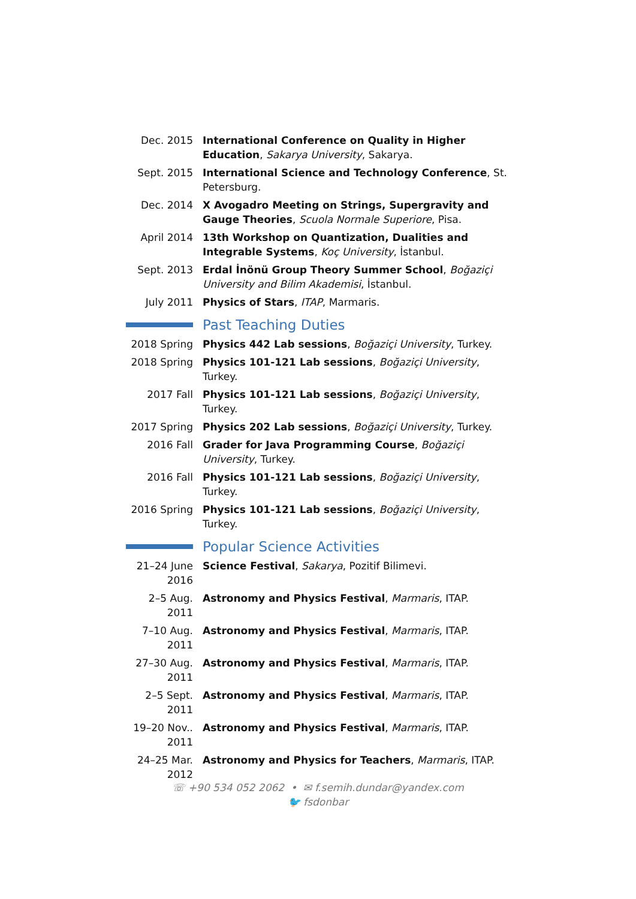Dec. 2015 International Conference on Quality in Higher Education, Sakarya University, Sakarya.
Sept. 2015 International Science and Technology Conference, St. Petersburg.
Dec. 2014 X Avogadro Meeting on Strings, Supergravity and Gauge Theories, Scuola Normale Superiore, Pisa.
April 2014 13th Workshop on Quantization, Dualities and Integrable Systems, Koç University, İstanbul.
Sept. 2013 Erdal İnönü Group Theory Summer School, Boğaziçi University and Bilim Akademisi, İstanbul.
July 2011 Physics of Stars, ITAP, Marmaris.
Past Teaching Duties
2018 Spring
Physics 442 Lab sessions, Boğaziçi University, Turkey.
2018 Spring
Physics 101-121 Lab sessions, Boğaziçi University, Turkey.
2017 Fall Physics 101-121 Lab sessions, Boğaziçi University, Turkey.
2017 Spring
Physics 202 Lab sessions, Boğaziçi University, Turkey.
2016 Fall Grader for Java Programming Course, Boğaziçi University, Turkey.
2016 Fall Physics 101-121 Lab sessions, Boğaziçi University, Turkey.
2016 Spring
Physics 101-121 Lab sessions, Boğaziçi University, Turkey.
Popular Science Activities
21–24 June 2016
Science Festival, Sakarya, Pozitif Bilimevi.
2–5 Aug. 2011
Astronomy and Physics Festival, Marmaris, ITAP.
7–10 Aug. 2011
Astronomy and Physics Festival, Marmaris, ITAP.
27–30 Aug. 2011
Astronomy and Physics Festival, Marmaris, ITAP.
2–5 Sept. 2011
Astronomy and Physics Festival, Marmaris, ITAP.
19–20 Nov.. 2011
Astronomy and Physics Festival, Marmaris, ITAP.
24–25 Mar. 2012
Astronomy and Physics for Teachers, Marmaris, ITAP.
☏ +90 534 052 2062 • ✉ f.semih.dundar@yandex.com
🐦 fsdonbar